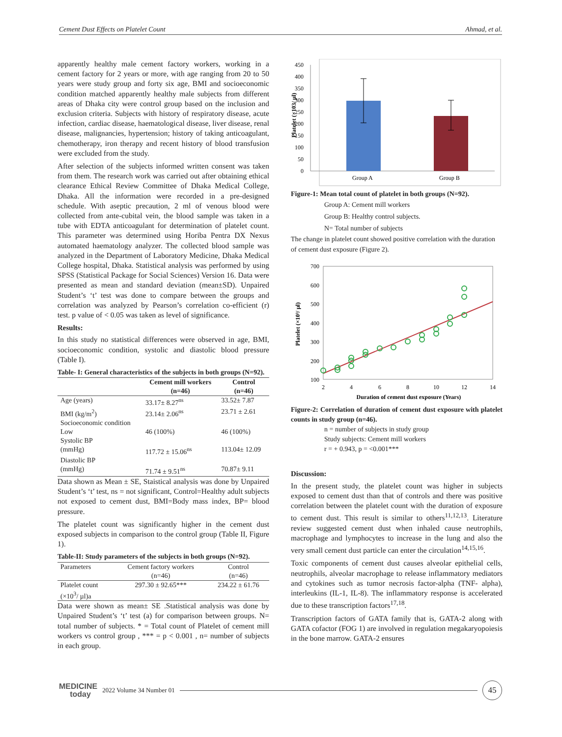Cement Dust Effects on Platelet Count Ahmad, et al.
apparently healthy male cement factory workers, working in a cement factory for 2 years or more, with age ranging from 20 to 50 years were study group and forty six age, BMI and socioeconomic condition matched apparently healthy male subjects from different areas of Dhaka city were control group based on the inclusion and exclusion criteria. Subjects with history of respiratory disease, acute infection, cardiac disease, haematological disease, liver disease, renal disease, malignancies, hypertension; history of taking anticoagulant, chemotherapy, iron therapy and recent history of blood transfusion were excluded from the study.
After selection of the subjects informed written consent was taken from them. The research work was carried out after obtaining ethical clearance Ethical Review Committee of Dhaka Medical College, Dhaka. All the information were recorded in a pre-designed schedule. With aseptic precaution, 2 ml of venous blood were collected from ante-cubital vein, the blood sample was taken in a tube with EDTA anticoagulant for determination of platelet count. This parameter was determined using Horiba Pentra DX Nexus automated haematology analyzer. The collected blood sample was analyzed in the Department of Laboratory Medicine, Dhaka Medical College hospital, Dhaka. Statistical analysis was performed by using SPSS (Statistical Package for Social Sciences) Version 16. Data were presented as mean and standard deviation (mean±SD). Unpaired Student’s ‘t’ test was done to compare between the groups and correlation was analyzed by Pearson’s correlation co-efficient (r) test. p value of < 0.05 was taken as level of significance.
Results:
In this study no statistical differences were observed in age, BMI, socioeconomic condition, systolic and diastolic blood pressure (Table I).
Table- I: General characteristics of the subjects in both groups (N=92).
| | Cement mill workers (n=46) | Control (n=46) |
| --- | --- | --- |
| Age (years) | 33.17± 8.27<sup>ns</sup> | 33.52± 7.87 |
| BMI (kg/m<sup>2</sup>) | 23.14± 2.06<sup>ns</sup> | 23.71 ± 2.61 |
| Socioeconomic condition | | |
| Low | 46 (100%) | 46 (100%) |
| Systolic BP (mmHg) | 117.72 ± 15.06<sup>ns</sup> | 113.04± 12.09 |
| Diastolic BP (mmHg) | 71.74 ± 9.51<sup>ns</sup> | 70.87± 9.11 |
Data shown as Mean ± SE, Staistical analysis was done by Unpaired Student’s ‘t’ test, ns = not significant, Control=Healthy adult subjects not exposed to cement dust, BMI=Body mass index, BP= blood pressure.
The platelet count was significantly higher in the cement dust exposed subjects in comparison to the control group (Table II, Figure 1).
Table-II: Study parameters of the subjects in both groups (N=92).
| Parameters | Cement factory workers (n=46) | Control (n=46) |
| Platelet count (×10<sup>3</sup>/ µl)a | 297.30 ± 92.65*** | 234.22 ± 61.76 |
Data were shown as mean± SE .Statistical analysis was done by Unpaired Student’s ‘t’ test (a) for comparison between groups. N= total number of subjects. * = Total count of Platelet of cement mill workers vs control group , *** = p < 0.001 , n= number of subjects in each group.
Platelet (×103/ µl)
450
400
350
300
250
200
150
100
50
0
Group A
Group B
Figure-1: Mean total count of platelet in both groups (N=92).
Group A: Cement mill workers
Group B: Healthy control subjects.
N= Total number of subjects
The change in platelet count showed positive correlation with the duration of cement dust exposure (Figure 2).
Platelet (×10³/ µl)
700
600
500
400
300
200
100
2
4
6
8
10
12
14
Duration of cement dust exposure (Years)
Figure-2: Correlation of duration of cement dust exposure with platelet counts in study group (n=46).
n = number of subjects in study group
Study subjects: Cement mill workers
r = + 0.943, p = <0.001***
Discussion:
In the present study, the platelet count was higher in subjects exposed to cement dust than that of controls and there was positive correlation between the platelet count with the duration of exposure to cement dust. This result is similar to others<sup>11,12,13</sup>. Literature review suggested cement dust when inhaled cause neutrophils, macrophage and lymphocytes to increase in the lung and also the very small cement dust particle can enter the circulation<sup>14,15,16</sup>.
Toxic components of cement dust causes alveolar epithelial cells, neutrophils, alveolar macrophage to release inflammatory mediators and cytokines such as tumor necrosis factor-alpha (TNF- alpha), interleukins (IL-1, IL-8). The inflammatory response is accelerated due to these transcription factors<sup>17,18</sup>.
Transcription factors of GATA family that is, GATA-2 along with GATA cofactor (FOG 1) are involved in regulation megakaryopoiesis in the bone marrow. GATA-2 ensures
MEDICINE
today
2022 Volume 34 Number 01
45